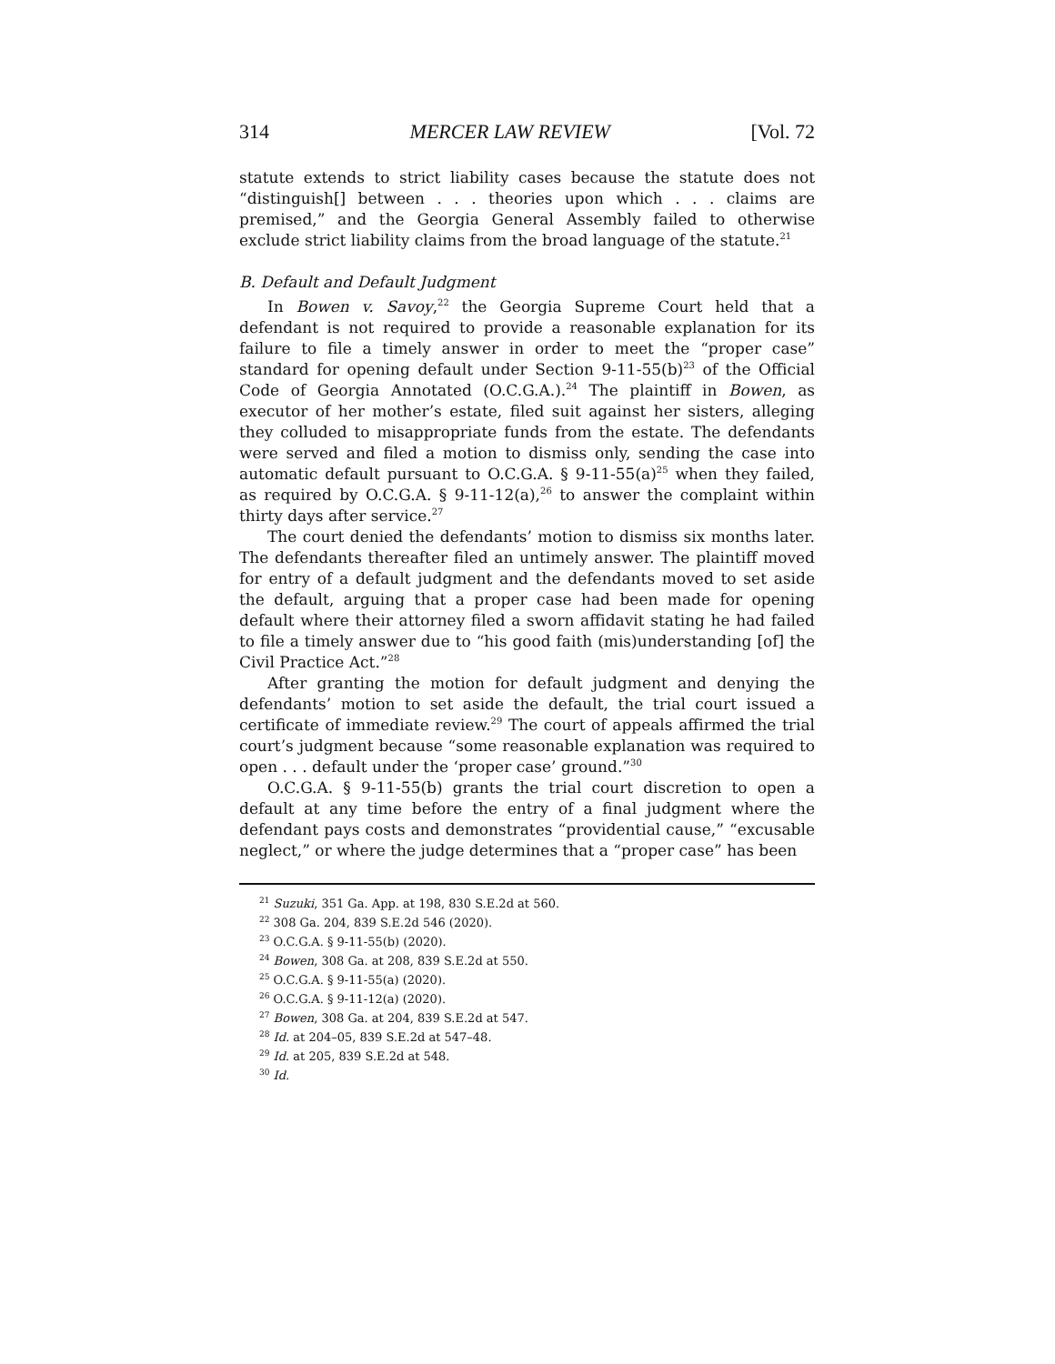314 MERCER LAW REVIEW [Vol. 72
statute extends to strict liability cases because the statute does not “distinguish[] between . . . theories upon which . . . claims are premised,” and the Georgia General Assembly failed to otherwise exclude strict liability claims from the broad language of the statute.<sup>21</sup>
B. Default and Default Judgment
In Bowen v. Savoy,<sup>22</sup> the Georgia Supreme Court held that a defendant is not required to provide a reasonable explanation for its failure to file a timely answer in order to meet the “proper case” standard for opening default under Section 9-11-55(b)<sup>23</sup> of the Official Code of Georgia Annotated (O.C.G.A.).<sup>24</sup> The plaintiff in Bowen, as executor of her mother’s estate, filed suit against her sisters, alleging they colluded to misappropriate funds from the estate. The defendants were served and filed a motion to dismiss only, sending the case into automatic default pursuant to O.C.G.A. § 9-11-55(a)<sup>25</sup> when they failed, as required by O.C.G.A. § 9-11-12(a),<sup>26</sup> to answer the complaint within thirty days after service.<sup>27</sup>
The court denied the defendants’ motion to dismiss six months later. The defendants thereafter filed an untimely answer. The plaintiff moved for entry of a default judgment and the defendants moved to set aside the default, arguing that a proper case had been made for opening default where their attorney filed a sworn affidavit stating he had failed to file a timely answer due to “his good faith (mis)understanding [of] the Civil Practice Act.”<sup>28</sup>
After granting the motion for default judgment and denying the defendants’ motion to set aside the default, the trial court issued a certificate of immediate review.<sup>29</sup> The court of appeals affirmed the trial court’s judgment because “some reasonable explanation was required to open . . . default under the ‘proper case’ ground.”<sup>30</sup>
O.C.G.A. § 9-11-55(b) grants the trial court discretion to open a default at any time before the entry of a final judgment where the defendant pays costs and demonstrates “providential cause,” “excusable neglect,” or where the judge determines that a “proper case” has been
<sup>21</sup> Suzuki, 351 Ga. App. at 198, 830 S.E.2d at 560.
<sup>22</sup> 308 Ga. 204, 839 S.E.2d 546 (2020).
<sup>23</sup> O.C.G.A. § 9-11-55(b) (2020).
<sup>24</sup> Bowen, 308 Ga. at 208, 839 S.E.2d at 550.
<sup>25</sup> O.C.G.A. § 9-11-55(a) (2020).
<sup>26</sup> O.C.G.A. § 9-11-12(a) (2020).
<sup>27</sup> Bowen, 308 Ga. at 204, 839 S.E.2d at 547.
<sup>28</sup> Id. at 204–05, 839 S.E.2d at 547–48.
<sup>29</sup> Id. at 205, 839 S.E.2d at 548.
<sup>30</sup> Id.